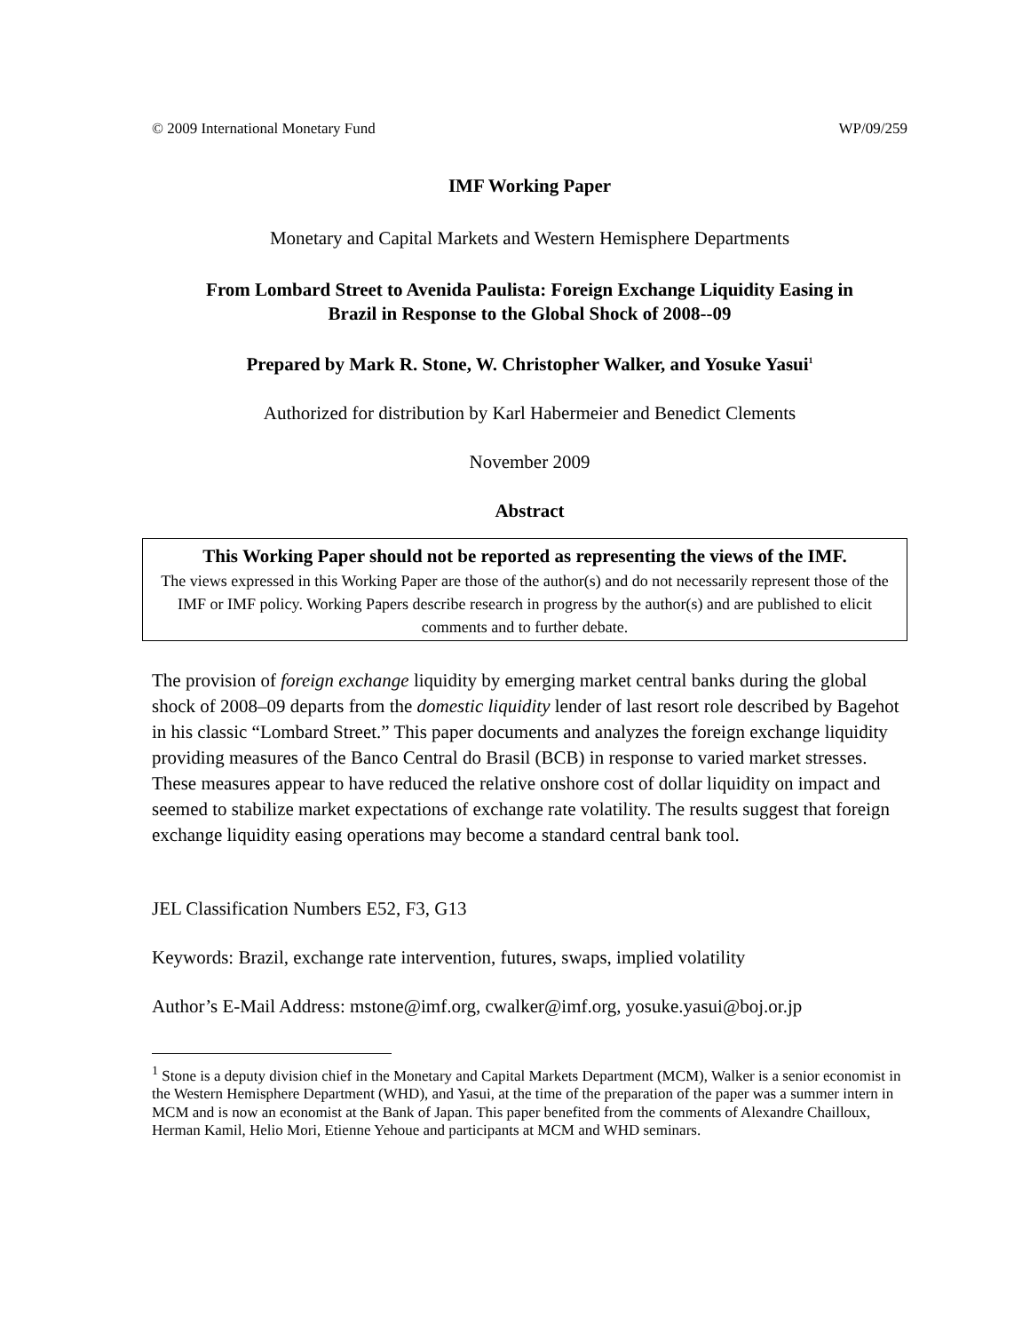© 2009 International Monetary Fund WP/09/259
IMF Working Paper
Monetary and Capital Markets and Western Hemisphere Departments
From Lombard Street to Avenida Paulista: Foreign Exchange Liquidity Easing in
Brazil in Response to the Global Shock of 2008--09
Prepared by Mark R. Stone, W. Christopher Walker, and Yosuke Yasui<sup>1</sup>
Authorized for distribution by Karl Habermeier and Benedict Clements
November 2009
Abstract
This Working Paper should not be reported as representing the views of the IMF.
The views expressed in this Working Paper are those of the author(s) and do not necessarily represent those of the IMF or IMF policy. Working Papers describe research in progress by the author(s) and are published to elicit comments and to further debate.
The provision of foreign exchange liquidity by emerging market central banks during the global shock of 2008–09 departs from the domestic liquidity lender of last resort role described by Bagehot in his classic “Lombard Street.” This paper documents and analyzes the foreign exchange liquidity providing measures of the Banco Central do Brasil (BCB) in response to varied market stresses. These measures appear to have reduced the relative onshore cost of dollar liquidity on impact and seemed to stabilize market expectations of exchange rate volatility. The results suggest that foreign exchange liquidity easing operations may become a standard central bank tool.
JEL Classification Numbers E52, F3, G13
Keywords: Brazil, exchange rate intervention, futures, swaps, implied volatility
Author’s E-Mail Address: mstone@imf.org, cwalker@imf.org, yosuke.yasui@boj.or.jp
<sup>1</sup> Stone is a deputy division chief in the Monetary and Capital Markets Department (MCM), Walker is a senior economist in the Western Hemisphere Department (WHD), and Yasui, at the time of the preparation of the paper was a summer intern in MCM and is now an economist at the Bank of Japan. This paper benefited from the comments of Alexandre Chailloux, Herman Kamil, Helio Mori, Etienne Yehoue and participants at MCM and WHD seminars.